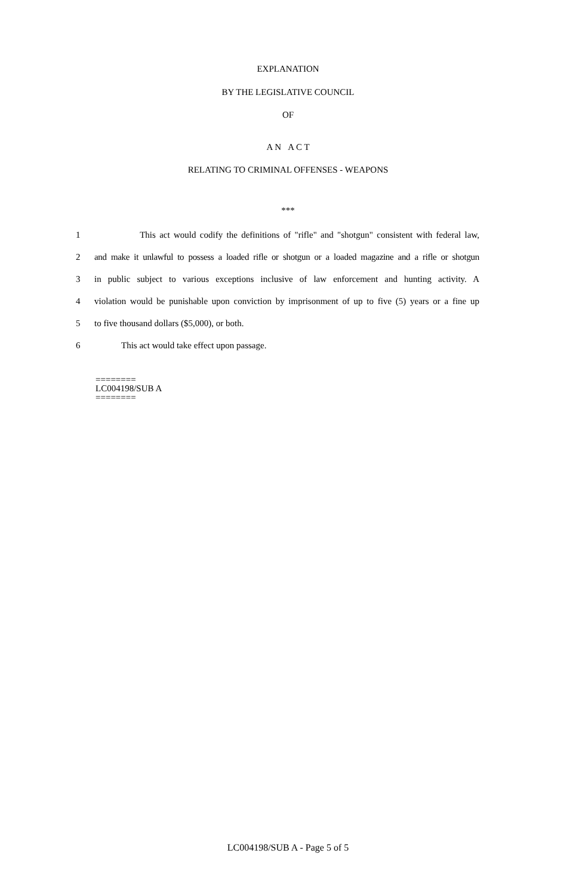EXPLANATION
BY THE LEGISLATIVE COUNCIL
OF
A N A C T
RELATING TO CRIMINAL OFFENSES - WEAPONS
***
1 This act would codify the definitions of "rifle" and "shotgun" consistent with federal law,
2 and make it unlawful to possess a loaded rifle or shotgun or a loaded magazine and a rifle or shotgun
3 in public subject to various exceptions inclusive of law enforcement and hunting activity. A
4 violation would be punishable upon conviction by imprisonment of up to five (5) years or a fine up
5 to five thousand dollars ($5,000), or both.
6 This act would take effect upon passage.
========
LC004198/SUB A
========
LC004198/SUB A - Page 5 of 5